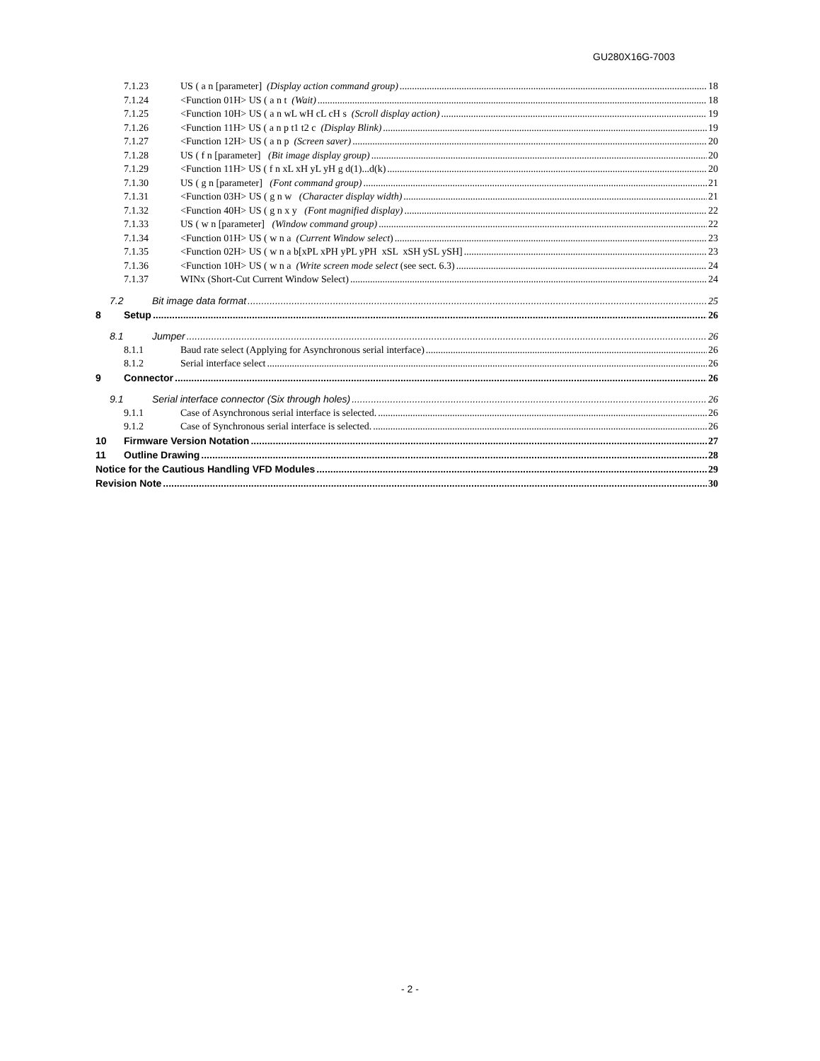GU280X16G-7003
7.1.23 US ( a n [parameter] (Display action command group) 18
7.1.24 <Function 01H> US ( a n t (Wait) 18
7.1.25 <Function 10H> US ( a n wL wH cL cH s (Scroll display action) 19
7.1.26 <Function 11H> US ( a n p t1 t2 c (Display Blink) 19
7.1.27 <Function 12H> US ( a n p (Screen saver) 20
7.1.28 US ( f n [parameter] (Bit image display group) 20
7.1.29 <Function 11H> US ( f n xL xH yL yH g d(1)...d(k) 20
7.1.30 US ( g n [parameter] (Font command group) 21
7.1.31 <Function 03H> US ( g n w (Character display width) 21
7.1.32 <Function 40H> US ( g n x y (Font magnified display) 22
7.1.33 US ( w n [parameter] (Window command group) 22
7.1.34 <Function 01H> US ( w n a (Current Window select) 23
7.1.35 <Function 02H> US ( w n a b[xPL xPH yPL yPH xSL xSH ySL ySH] 23
7.1.36 <Function 10H> US ( w n a (Write screen mode select (see sect. 6.3) 24
7.1.37 WINx (Short-Cut Current Window Select) 24
7.2 Bit image data format 25
8 Setup 26
8.1 Jumper 26
8.1.1 Baud rate select (Applying for Asynchronous serial interface) 26
8.1.2 Serial interface select 26
9 Connector 26
9.1 Serial interface connector (Six through holes) 26
9.1.1 Case of Asynchronous serial interface is selected. 26
9.1.2 Case of Synchronous serial interface is selected. 26
10 Firmware Version Notation 27
11 Outline Drawing 28
Notice for the Cautious Handling VFD Modules 29
Revision Note 30
- 2 -